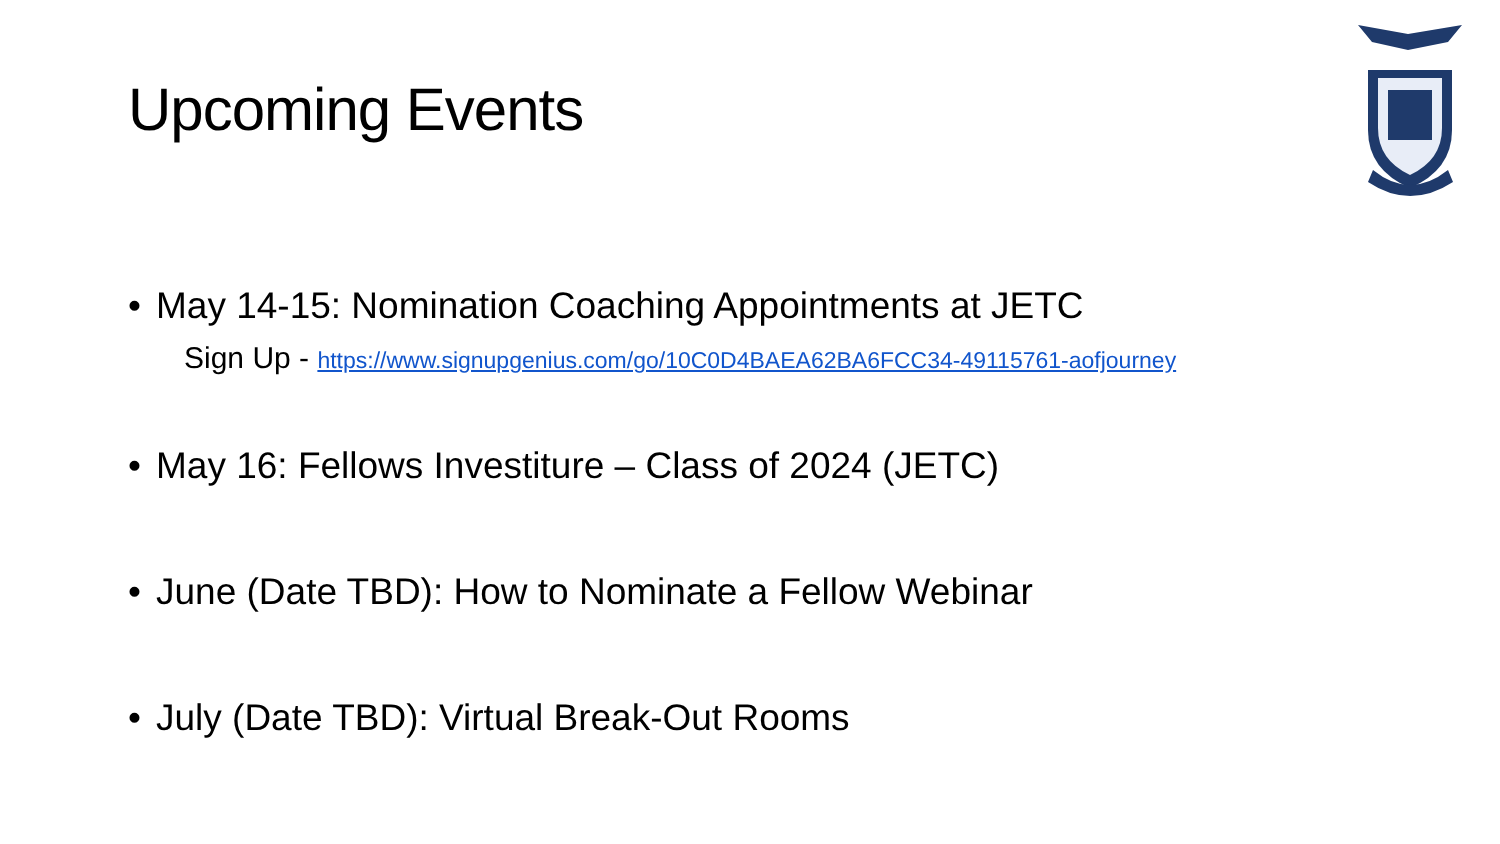Upcoming Events
• May 14-15: Nomination Coaching Appointments at JETC
Sign Up - https://www.signupgenius.com/go/10C0D4BAEA62BA6FCC34-49115761-aofjourney
• May 16: Fellows Investiture – Class of 2024 (JETC)
• June (Date TBD): How to Nominate a Fellow Webinar
• July (Date TBD): Virtual Break-Out Rooms